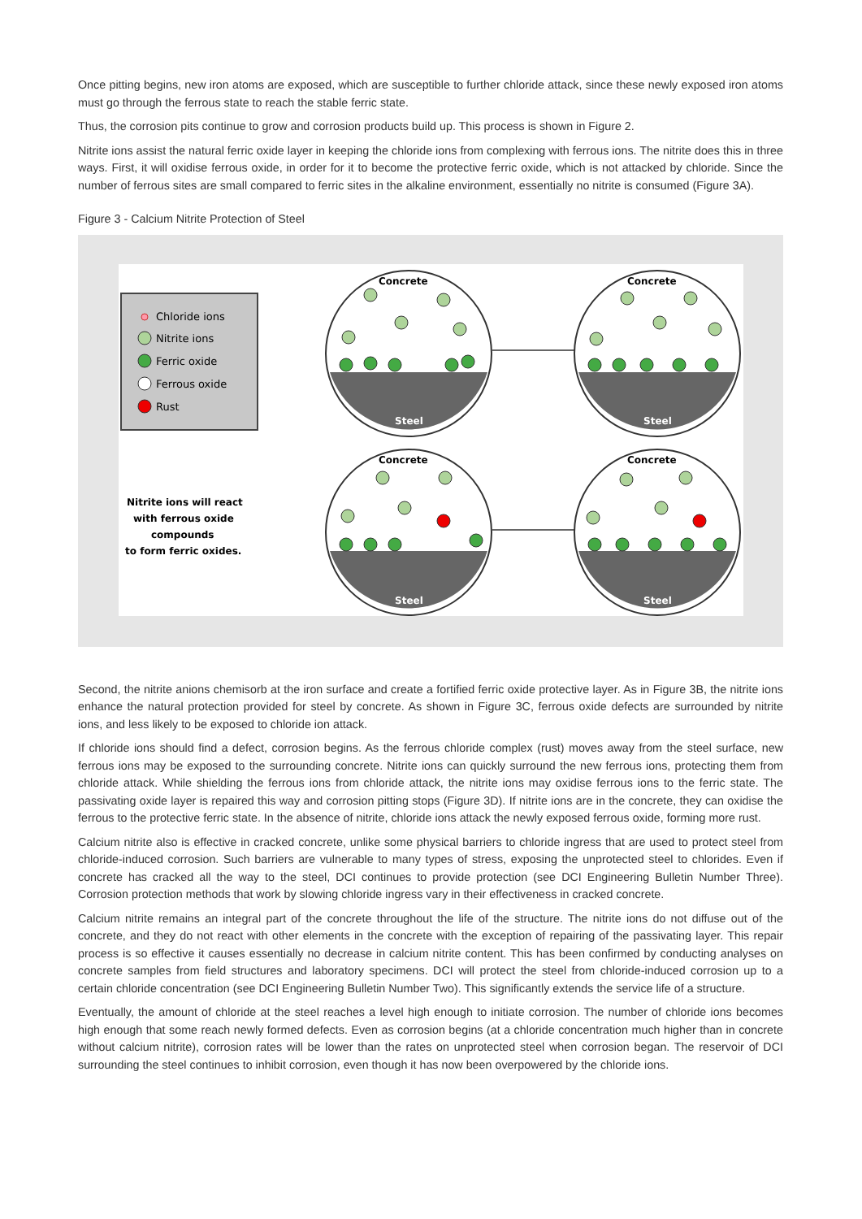Once pitting begins, new iron atoms are exposed, which are susceptible to further chloride attack, since these newly exposed iron atoms must go through the ferrous state to reach the stable ferric state.
Thus, the corrosion pits continue to grow and corrosion products build up. This process is shown in Figure 2.
Nitrite ions assist the natural ferric oxide layer in keeping the chloride ions from complexing with ferrous ions. The nitrite does this in three ways. First, it will oxidise ferrous oxide, in order for it to become the protective ferric oxide, which is not attacked by chloride. Since the number of ferrous sites are small compared to ferric sites in the alkaline environment, essentially no nitrite is consumed (Figure 3A).
Figure 3 - Calcium Nitrite Protection of Steel
Chloride ions
Nitrite ions
Ferric oxide
Ferrous oxide
Rust
Nitrite ions will react
with ferrous oxide
compounds
to form ferric oxides.
Concrete
Concrete
Concrete
Concrete
Steel
Steel
Steel
Steel
Second, the nitrite anions chemisorb at the iron surface and create a fortified ferric oxide protective layer. As in Figure 3B, the nitrite ions enhance the natural protection provided for steel by concrete. As shown in Figure 3C, ferrous oxide defects are surrounded by nitrite ions, and less likely to be exposed to chloride ion attack.
If chloride ions should find a defect, corrosion begins. As the ferrous chloride complex (rust) moves away from the steel surface, new ferrous ions may be exposed to the surrounding concrete. Nitrite ions can quickly surround the new ferrous ions, protecting them from chloride attack. While shielding the ferrous ions from chloride attack, the nitrite ions may oxidise ferrous ions to the ferric state. The passivating oxide layer is repaired this way and corrosion pitting stops (Figure 3D). If nitrite ions are in the concrete, they can oxidise the ferrous to the protective ferric state. In the absence of nitrite, chloride ions attack the newly exposed ferrous oxide, forming more rust.
Calcium nitrite also is effective in cracked concrete, unlike some physical barriers to chloride ingress that are used to protect steel from chloride-induced corrosion. Such barriers are vulnerable to many types of stress, exposing the unprotected steel to chlorides. Even if concrete has cracked all the way to the steel, DCI continues to provide protection (see DCI Engineering Bulletin Number Three). Corrosion protection methods that work by slowing chloride ingress vary in their effectiveness in cracked concrete.
Calcium nitrite remains an integral part of the concrete throughout the life of the structure. The nitrite ions do not diffuse out of the concrete, and they do not react with other elements in the concrete with the exception of repairing of the passivating layer. This repair process is so effective it causes essentially no decrease in calcium nitrite content. This has been confirmed by conducting analyses on concrete samples from field structures and laboratory specimens. DCI will protect the steel from chloride-induced corrosion up to a certain chloride concentration (see DCI Engineering Bulletin Number Two). This significantly extends the service life of a structure.
Eventually, the amount of chloride at the steel reaches a level high enough to initiate corrosion. The number of chloride ions becomes high enough that some reach newly formed defects. Even as corrosion begins (at a chloride concentration much higher than in concrete without calcium nitrite), corrosion rates will be lower than the rates on unprotected steel when corrosion began. The reservoir of DCI surrounding the steel continues to inhibit corrosion, even though it has now been overpowered by the chloride ions.